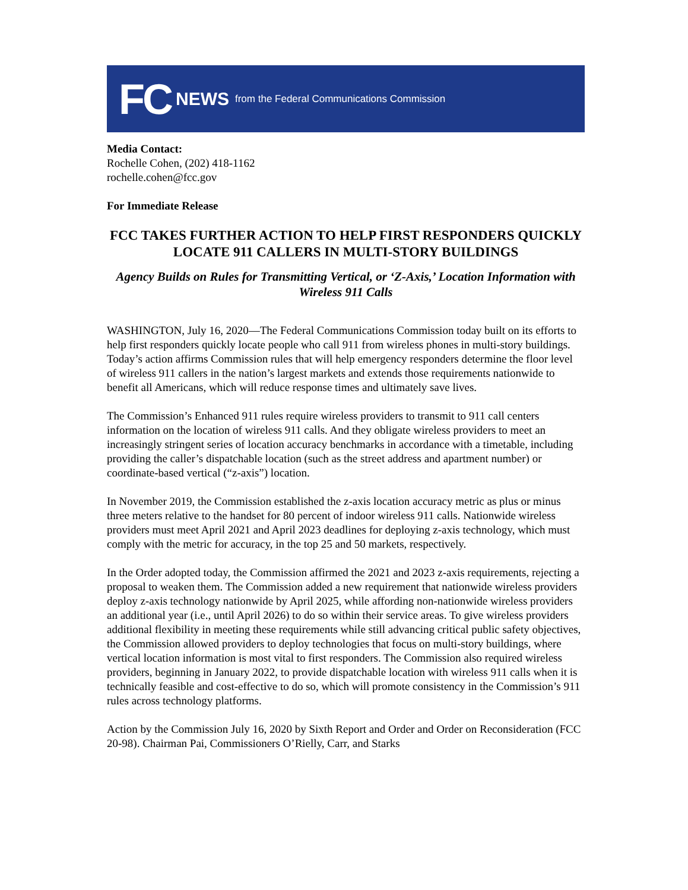FC NEWS from the Federal Communications Commission
Media Contact:
Rochelle Cohen, (202) 418-1162
rochelle.cohen@fcc.gov
For Immediate Release
FCC TAKES FURTHER ACTION TO HELP FIRST RESPONDERS QUICKLY LOCATE 911 CALLERS IN MULTI-STORY BUILDINGS
Agency Builds on Rules for Transmitting Vertical, or ‘Z-Axis,’ Location Information with Wireless 911 Calls
WASHINGTON, July 16, 2020—The Federal Communications Commission today built on its efforts to help first responders quickly locate people who call 911 from wireless phones in multi-story buildings. Today’s action affirms Commission rules that will help emergency responders determine the floor level of wireless 911 callers in the nation’s largest markets and extends those requirements nationwide to benefit all Americans, which will reduce response times and ultimately save lives.
The Commission’s Enhanced 911 rules require wireless providers to transmit to 911 call centers information on the location of wireless 911 calls. And they obligate wireless providers to meet an increasingly stringent series of location accuracy benchmarks in accordance with a timetable, including providing the caller’s dispatchable location (such as the street address and apartment number) or coordinate-based vertical (“z-axis”) location.
In November 2019, the Commission established the z-axis location accuracy metric as plus or minus three meters relative to the handset for 80 percent of indoor wireless 911 calls. Nationwide wireless providers must meet April 2021 and April 2023 deadlines for deploying z-axis technology, which must comply with the metric for accuracy, in the top 25 and 50 markets, respectively.
In the Order adopted today, the Commission affirmed the 2021 and 2023 z-axis requirements, rejecting a proposal to weaken them. The Commission added a new requirement that nationwide wireless providers deploy z-axis technology nationwide by April 2025, while affording non-nationwide wireless providers an additional year (i.e., until April 2026) to do so within their service areas. To give wireless providers additional flexibility in meeting these requirements while still advancing critical public safety objectives, the Commission allowed providers to deploy technologies that focus on multi-story buildings, where vertical location information is most vital to first responders. The Commission also required wireless providers, beginning in January 2022, to provide dispatchable location with wireless 911 calls when it is technically feasible and cost-effective to do so, which will promote consistency in the Commission’s 911 rules across technology platforms.
Action by the Commission July 16, 2020 by Sixth Report and Order and Order on Reconsideration (FCC 20-98). Chairman Pai, Commissioners O’Rielly, Carr, and Starks